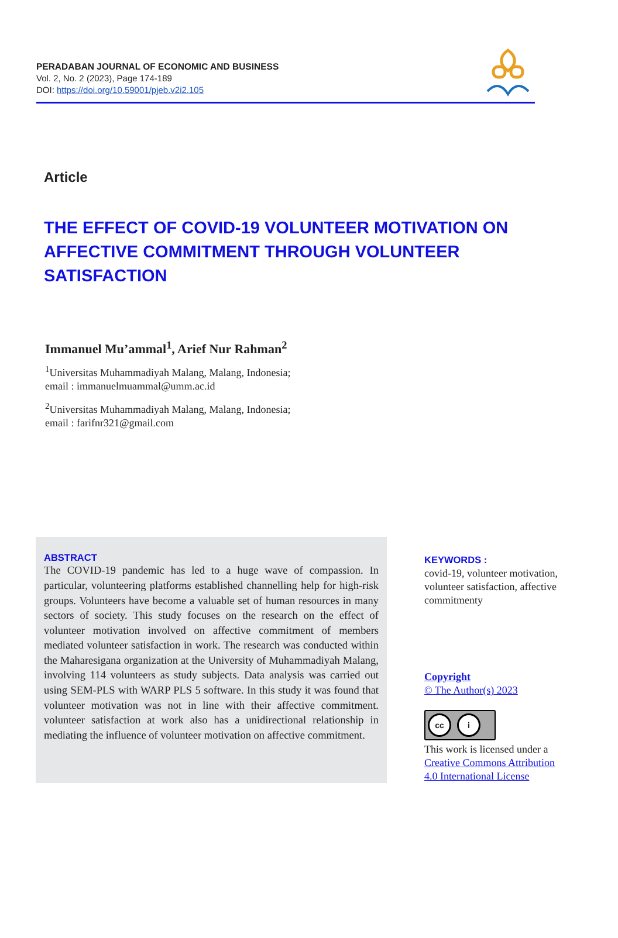PERADABAN JOURNAL OF ECONOMIC AND BUSINESS
Vol. 2, No. 2 (2023), Page 174-189
DOI: https://doi.org/10.59001/pjeb.v2i2.105
Article
THE EFFECT OF COVID-19 VOLUNTEER MOTIVATION ON AFFECTIVE COMMITMENT THROUGH VOLUNTEER SATISFACTION
Immanuel Mu’ammal<sup>1</sup>, Arief Nur Rahman<sup>2</sup>
<sup>1</sup> Universitas Muhammadiyah Malang, Malang, Indonesia;
email : immanuelmuammal@umm.ac.id
<sup>2</sup> Universitas Muhammadiyah Malang, Malang, Indonesia;
email : farifnr321@gmail.com
ABSTRACT
The COVID-19 pandemic has led to a huge wave of compassion. In particular, volunteering platforms established channelling help for high-risk groups. Volunteers have become a valuable set of human resources in many sectors of society. This study focuses on the research on the effect of volunteer motivation involved on affective commitment of members mediated volunteer satisfaction in work. The research was conducted within the Maharesigana organization at the University of Muhammadiyah Malang, involving 114 volunteers as study subjects. Data analysis was carried out using SEM-PLS with WARP PLS 5 software. In this study it was found that volunteer motivation was not in line with their affective commitment. volunteer satisfaction at work also has a unidirectional relationship in mediating the influence of volunteer motivation on affective commitment.
KEYWORDS :
covid-19, volunteer motivation, volunteer satisfaction, affective commitmenty
Copyright
© The Author(s) 2023
cc i
This work is licensed under a Creative Commons Attribution 4.0 International License